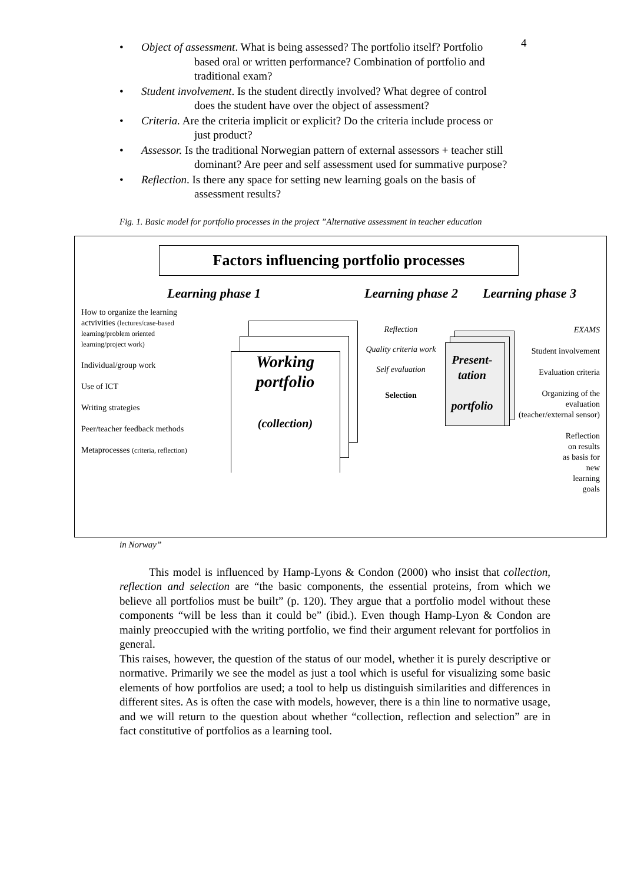4
• Object of assessment. What is being assessed? The portfolio itself? Portfolio
based oral or written performance? Combination of portfolio and
traditional exam?
• Student involvement. Is the student directly involved? What degree of control
does the student have over the object of assessment?
• Criteria. Are the criteria implicit or explicit? Do the criteria include process or
just product?
• Assessor. Is the traditional Norwegian pattern of external assessors + teacher still
dominant? Are peer and self assessment used for summative purpose?
• Reflection. Is there any space for setting new learning goals on the basis of
assessment results?
Fig. 1. Basic model for portfolio processes in the project ”Alternative assessment in teacher education
Factors influencing portfolio processes
Learning phase 1 Learning phase 2 Learning phase 3
How to organize the learning actvivities (lectures/case-based learning/problem oriented learning/project work)
Individual/group work
Use of ICT
Writing strategies
Peer/teacher feedback methods
Metaprocesses (criteria, reflection)
Working
portfolio
(collection)
Reflection
Quality criteria work
Self evaluation
Selection
Present-
tation
portfolio
EXAMS
Student involvement
Evaluation criteria
Organizing of the evaluation (teacher/external sensor)
Reflection
on results
as basis for
new
learning
goals
in Norway”
This model is influenced by Hamp-Lyons & Condon (2000) who insist that collection, reflection and selection are “the basic components, the essential proteins, from which we believe all portfolios must be built” (p. 120). They argue that a portfolio model without these components “will be less than it could be” (ibid.). Even though Hamp-Lyon & Condon are mainly preoccupied with the writing portfolio, we find their argument relevant for portfolios in general.
This raises, however, the question of the status of our model, whether it is purely descriptive or normative. Primarily we see the model as just a tool which is useful for visualizing some basic elements of how portfolios are used; a tool to help us distinguish similarities and differences in different sites. As is often the case with models, however, there is a thin line to normative usage, and we will return to the question about whether “collection, reflection and selection” are in fact constitutive of portfolios as a learning tool.